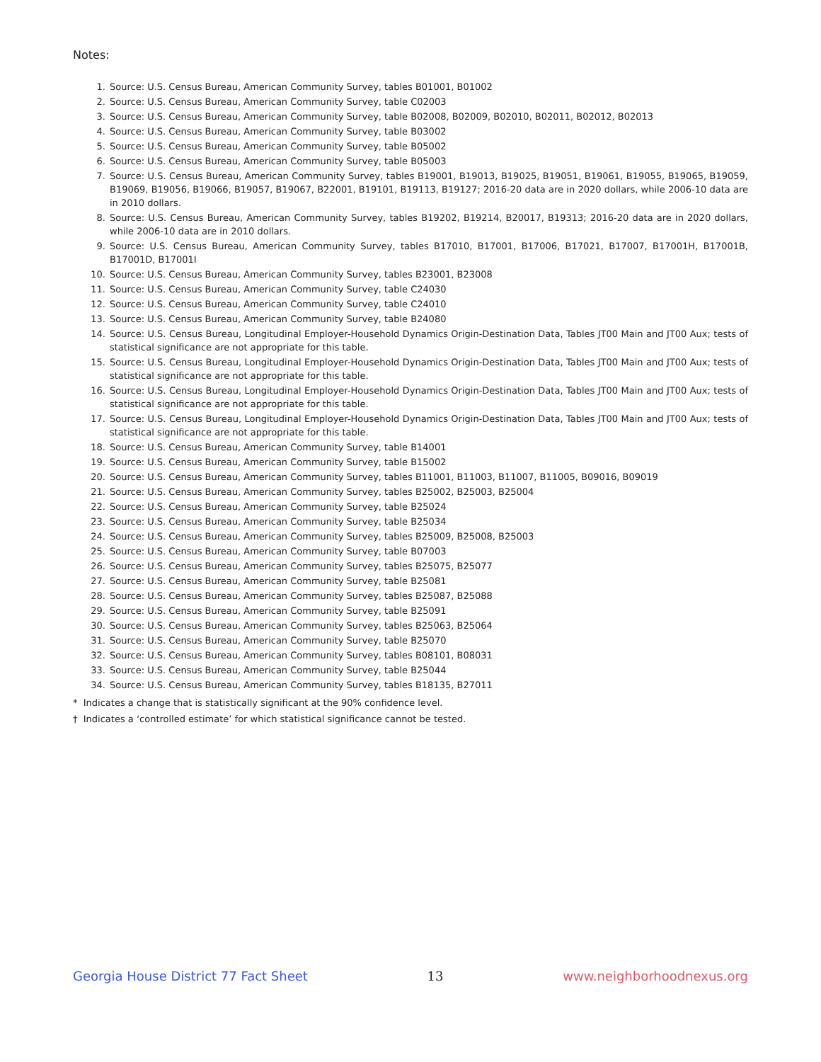Notes:
1. Source: U.S. Census Bureau, American Community Survey, tables B01001, B01002
2. Source: U.S. Census Bureau, American Community Survey, table C02003
3. Source: U.S. Census Bureau, American Community Survey, table B02008, B02009, B02010, B02011, B02012, B02013
4. Source: U.S. Census Bureau, American Community Survey, table B03002
5. Source: U.S. Census Bureau, American Community Survey, table B05002
6. Source: U.S. Census Bureau, American Community Survey, table B05003
7. Source: U.S. Census Bureau, American Community Survey, tables B19001, B19013, B19025, B19051, B19061, B19055, B19065, B19059, B19069, B19056, B19066, B19057, B19067, B22001, B19101, B19113, B19127; 2016-20 data are in 2020 dollars, while 2006-10 data are in 2010 dollars.
8. Source: U.S. Census Bureau, American Community Survey, tables B19202, B19214, B20017, B19313; 2016-20 data are in 2020 dollars, while 2006-10 data are in 2010 dollars.
9. Source: U.S. Census Bureau, American Community Survey, tables B17010, B17001, B17006, B17021, B17007, B17001H, B17001B, B17001D, B17001I
10. Source: U.S. Census Bureau, American Community Survey, tables B23001, B23008
11. Source: U.S. Census Bureau, American Community Survey, table C24030
12. Source: U.S. Census Bureau, American Community Survey, table C24010
13. Source: U.S. Census Bureau, American Community Survey, table B24080
14. Source: U.S. Census Bureau, Longitudinal Employer-Household Dynamics Origin-Destination Data, Tables JT00 Main and JT00 Aux; tests of statistical significance are not appropriate for this table.
15. Source: U.S. Census Bureau, Longitudinal Employer-Household Dynamics Origin-Destination Data, Tables JT00 Main and JT00 Aux; tests of statistical significance are not appropriate for this table.
16. Source: U.S. Census Bureau, Longitudinal Employer-Household Dynamics Origin-Destination Data, Tables JT00 Main and JT00 Aux; tests of statistical significance are not appropriate for this table.
17. Source: U.S. Census Bureau, Longitudinal Employer-Household Dynamics Origin-Destination Data, Tables JT00 Main and JT00 Aux; tests of statistical significance are not appropriate for this table.
18. Source: U.S. Census Bureau, American Community Survey, table B14001
19. Source: U.S. Census Bureau, American Community Survey, table B15002
20. Source: U.S. Census Bureau, American Community Survey, tables B11001, B11003, B11007, B11005, B09016, B09019
21. Source: U.S. Census Bureau, American Community Survey, tables B25002, B25003, B25004
22. Source: U.S. Census Bureau, American Community Survey, table B25024
23. Source: U.S. Census Bureau, American Community Survey, table B25034
24. Source: U.S. Census Bureau, American Community Survey, tables B25009, B25008, B25003
25. Source: U.S. Census Bureau, American Community Survey, table B07003
26. Source: U.S. Census Bureau, American Community Survey, tables B25075, B25077
27. Source: U.S. Census Bureau, American Community Survey, table B25081
28. Source: U.S. Census Bureau, American Community Survey, tables B25087, B25088
29. Source: U.S. Census Bureau, American Community Survey, table B25091
30. Source: U.S. Census Bureau, American Community Survey, tables B25063, B25064
31. Source: U.S. Census Bureau, American Community Survey, table B25070
32. Source: U.S. Census Bureau, American Community Survey, tables B08101, B08031
33. Source: U.S. Census Bureau, American Community Survey, table B25044
34. Source: U.S. Census Bureau, American Community Survey, tables B18135, B27011
* Indicates a change that is statistically significant at the 90% confidence level.
† Indicates a ‘controlled estimate’ for which statistical significance cannot be tested.
Georgia House District 77 Fact Sheet 13 www.neighborhoodnexus.org